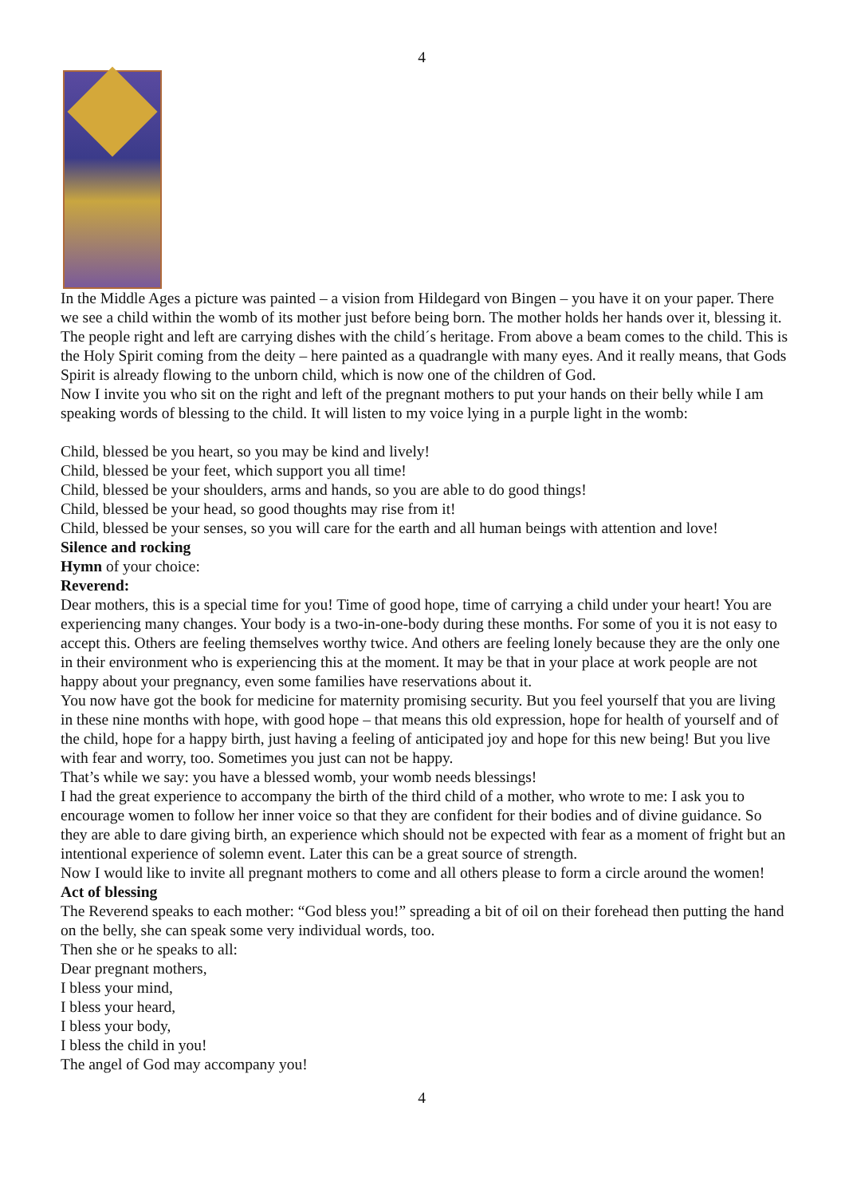4
In the Middle Ages a picture was painted – a vision from Hildegard von Bingen – you have it on your paper. There we see a child within the womb of its mother just before being born. The mother holds her hands over it, blessing it. The people right and left are carrying dishes with the child´s heritage. From above a beam comes to the child. This is the Holy Spirit coming from the deity – here painted as a quadrangle with many eyes. And it really means, that Gods Spirit is already flowing to the unborn child, which is now one of the children of God.
Now I invite you who sit on the right and left of the pregnant mothers to put your hands on their belly while I am speaking words of blessing to the child. It will listen to my voice lying in a purple light in the womb:
Child, blessed be you heart, so you may be kind and lively!
Child, blessed be your feet, which support you all time!
Child, blessed be your shoulders, arms and hands, so you are able to do good things!
Child, blessed be your head, so good thoughts may rise from it!
Child, blessed be your senses, so you will care for the earth and all human beings with attention and love!
Silence and rocking
Hymn of your choice:
Reverend:
Dear mothers, this is a special time for you! Time of good hope, time of carrying a child under your heart! You are experiencing many changes. Your body is a two-in-one-body during these months. For some of you it is not easy to accept this. Others are feeling themselves worthy twice. And others are feeling lonely because they are the only one in their environment who is experiencing this at the moment. It may be that in your place at work people are not happy about your pregnancy, even some families have reservations about it.
You now have got the book for medicine for maternity promising security. But you feel yourself that you are living in these nine months with hope, with good hope – that means this old expression, hope for health of yourself and of the child, hope for a happy birth, just having a feeling of anticipated joy and hope for this new being! But you live with fear and worry, too. Sometimes you just can not be happy.
That’s while we say: you have a blessed womb, your womb needs blessings!
I had the great experience to accompany the birth of the third child of a mother, who wrote to me: I ask you to encourage women to follow her inner voice so that they are confident for their bodies and of divine guidance. So they are able to dare giving birth, an experience which should not be expected with fear as a moment of fright but an intentional experience of solemn event. Later this can be a great source of strength.
Now I would like to invite all pregnant mothers to come and all others please to form a circle around the women!
Act of blessing
The Reverend speaks to each mother: “God bless you!” spreading a bit of oil on their forehead then putting the hand on the belly, she can speak some very individual words, too.
Then she or he speaks to all:
Dear pregnant mothers,
I bless your mind,
I bless your heard,
I bless your body,
I bless the child in you!
The angel of God may accompany you!
4